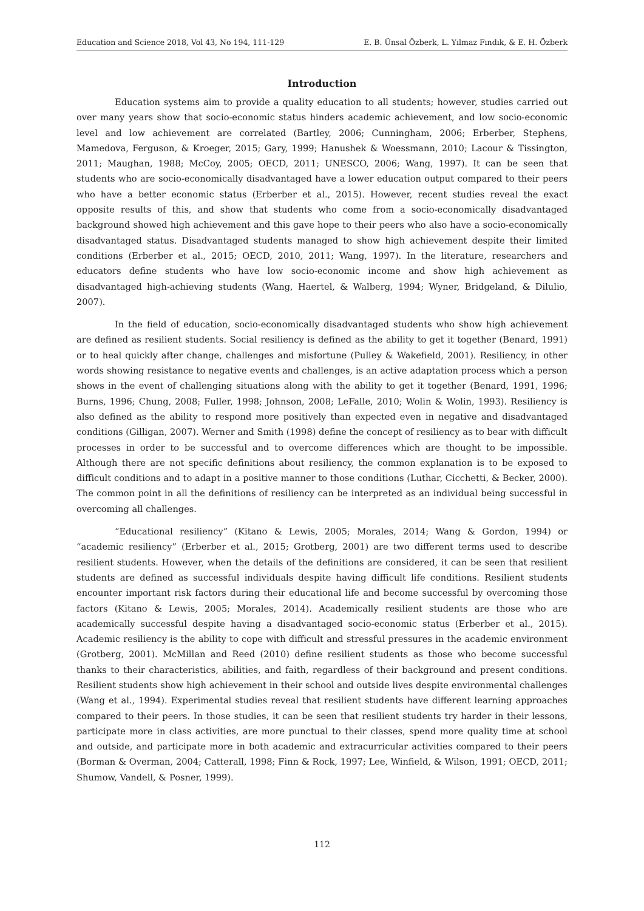Education and Science 2018, Vol 43, No 194, 111-129 E. B. Ünsal Özberk, L. Yılmaz Fındık, & E. H. Özberk
Introduction
Education systems aim to provide a quality education to all students; however, studies carried out over many years show that socio-economic status hinders academic achievement, and low socio-economic level and low achievement are correlated (Bartley, 2006; Cunningham, 2006; Erberber, Stephens, Mamedova, Ferguson, & Kroeger, 2015; Gary, 1999; Hanushek & Woessmann, 2010; Lacour & Tissington, 2011; Maughan, 1988; McCoy, 2005; OECD, 2011; UNESCO, 2006; Wang, 1997). It can be seen that students who are socio-economically disadvantaged have a lower education output compared to their peers who have a better economic status (Erberber et al., 2015). However, recent studies reveal the exact opposite results of this, and show that students who come from a socio-economically disadvantaged background showed high achievement and this gave hope to their peers who also have a socio-economically disadvantaged status. Disadvantaged students managed to show high achievement despite their limited conditions (Erberber et al., 2015; OECD, 2010, 2011; Wang, 1997). In the literature, researchers and educators define students who have low socio-economic income and show high achievement as disadvantaged high-achieving students (Wang, Haertel, & Walberg, 1994; Wyner, Bridgeland, & Dilulio, 2007).
In the field of education, socio-economically disadvantaged students who show high achievement are defined as resilient students. Social resiliency is defined as the ability to get it together (Benard, 1991) or to heal quickly after change, challenges and misfortune (Pulley & Wakefield, 2001). Resiliency, in other words showing resistance to negative events and challenges, is an active adaptation process which a person shows in the event of challenging situations along with the ability to get it together (Benard, 1991, 1996; Burns, 1996; Chung, 2008; Fuller, 1998; Johnson, 2008; LeFalle, 2010; Wolin & Wolin, 1993). Resiliency is also defined as the ability to respond more positively than expected even in negative and disadvantaged conditions (Gilligan, 2007). Werner and Smith (1998) define the concept of resiliency as to bear with difficult processes in order to be successful and to overcome differences which are thought to be impossible. Although there are not specific definitions about resiliency, the common explanation is to be exposed to difficult conditions and to adapt in a positive manner to those conditions (Luthar, Cicchetti, & Becker, 2000). The common point in all the definitions of resiliency can be interpreted as an individual being successful in overcoming all challenges.
“Educational resiliency” (Kitano & Lewis, 2005; Morales, 2014; Wang & Gordon, 1994) or “academic resiliency” (Erberber et al., 2015; Grotberg, 2001) are two different terms used to describe resilient students. However, when the details of the definitions are considered, it can be seen that resilient students are defined as successful individuals despite having difficult life conditions. Resilient students encounter important risk factors during their educational life and become successful by overcoming those factors (Kitano & Lewis, 2005; Morales, 2014). Academically resilient students are those who are academically successful despite having a disadvantaged socio-economic status (Erberber et al., 2015). Academic resiliency is the ability to cope with difficult and stressful pressures in the academic environment (Grotberg, 2001). McMillan and Reed (2010) define resilient students as those who become successful thanks to their characteristics, abilities, and faith, regardless of their background and present conditions. Resilient students show high achievement in their school and outside lives despite environmental challenges (Wang et al., 1994). Experimental studies reveal that resilient students have different learning approaches compared to their peers. In those studies, it can be seen that resilient students try harder in their lessons, participate more in class activities, are more punctual to their classes, spend more quality time at school and outside, and participate more in both academic and extracurricular activities compared to their peers (Borman & Overman, 2004; Catterall, 1998; Finn & Rock, 1997; Lee, Winfield, & Wilson, 1991; OECD, 2011; Shumow, Vandell, & Posner, 1999).
112